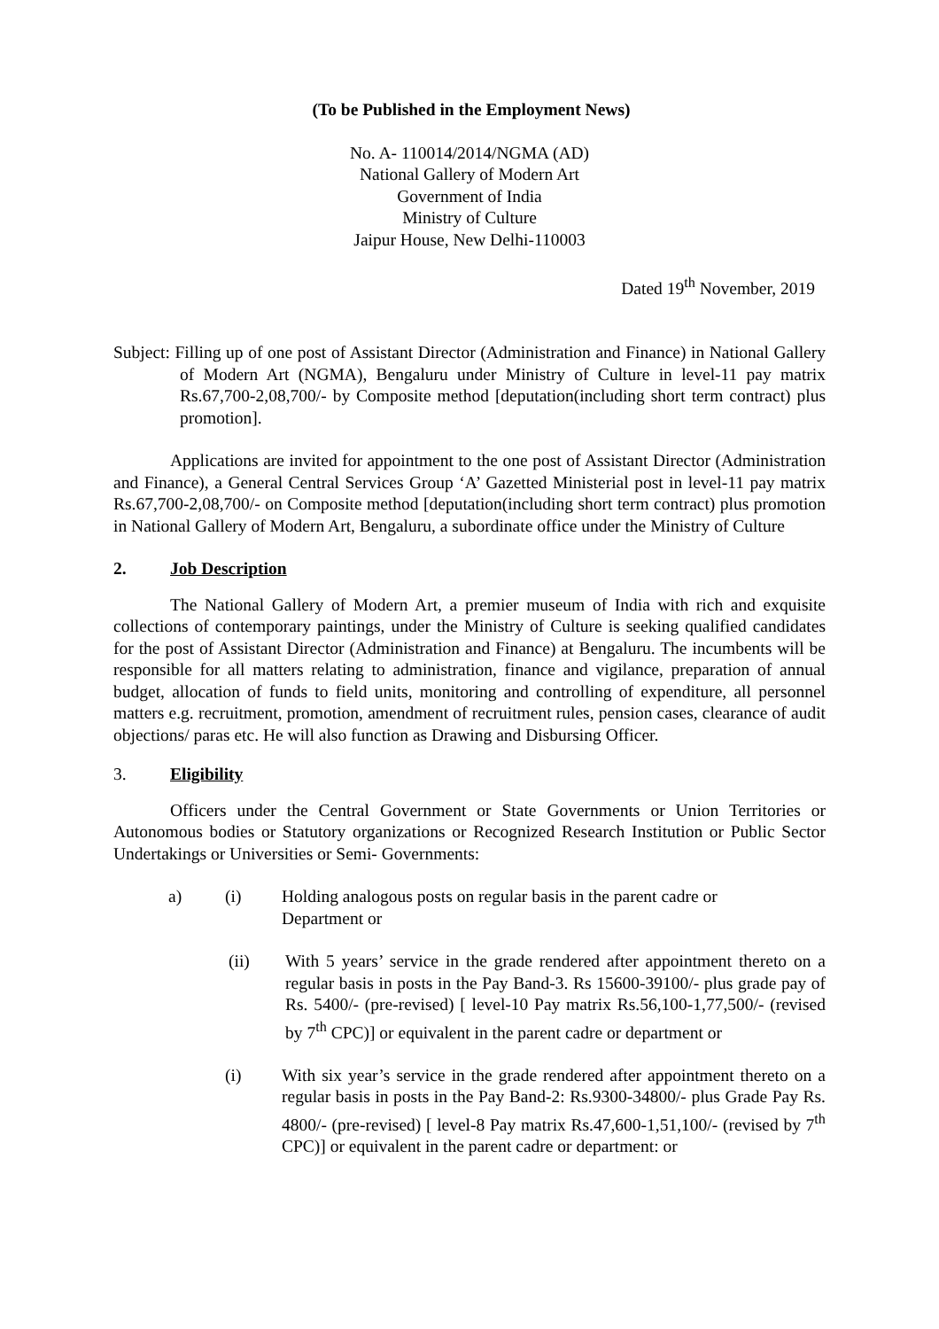(To be Published in the Employment News)
No. A- 110014/2014/NGMA (AD)
National Gallery of Modern Art
Government of India
Ministry of Culture
Jaipur House, New Delhi-110003
Dated 19<sup>th</sup> November, 2019
Subject: Filling up of one post of Assistant Director (Administration and Finance) in National Gallery of Modern Art (NGMA), Bengaluru under Ministry of Culture in level-11 pay matrix Rs.67,700-2,08,700/- by Composite method [deputation(including short term contract) plus promotion].
Applications are invited for appointment to the one post of Assistant Director (Administration and Finance), a General Central Services Group ‘A’ Gazetted Ministerial post in level-11 pay matrix Rs.67,700-2,08,700/- on Composite method [deputation(including short term contract) plus promotion in National Gallery of Modern Art, Bengaluru, a subordinate office under the Ministry of Culture
2. Job Description
The National Gallery of Modern Art, a premier museum of India with rich and exquisite collections of contemporary paintings, under the Ministry of Culture is seeking qualified candidates for the post of Assistant Director (Administration and Finance) at Bengaluru. The incumbents will be responsible for all matters relating to administration, finance and vigilance, preparation of annual budget, allocation of funds to field units, monitoring and controlling of expenditure, all personnel matters e.g. recruitment, promotion, amendment of recruitment rules, pension cases, clearance of audit objections/ paras etc. He will also function as Drawing and Disbursing Officer.
3. Eligibility
Officers under the Central Government or State Governments or Union Territories or Autonomous bodies or Statutory organizations or Recognized Research Institution or Public Sector Undertakings or Universities or Semi- Governments:
a) (i) Holding analogous posts on regular basis in the parent cadre or Department or
(ii) With 5 years’ service in the grade rendered after appointment thereto on a regular basis in posts in the Pay Band-3. Rs 15600-39100/- plus grade pay of Rs. 5400/- (pre-revised) [ level-10 Pay matrix Rs.56,100-1,77,500/- (revised by 7<sup>th</sup> CPC)] or equivalent in the parent cadre or department or
(i) With six year’s service in the grade rendered after appointment thereto on a regular basis in posts in the Pay Band-2: Rs.9300-34800/- plus Grade Pay Rs. 4800/- (pre-revised) [ level-8 Pay matrix Rs.47,600-1,51,100/- (revised by 7<sup>th</sup> CPC)] or equivalent in the parent cadre or department: or